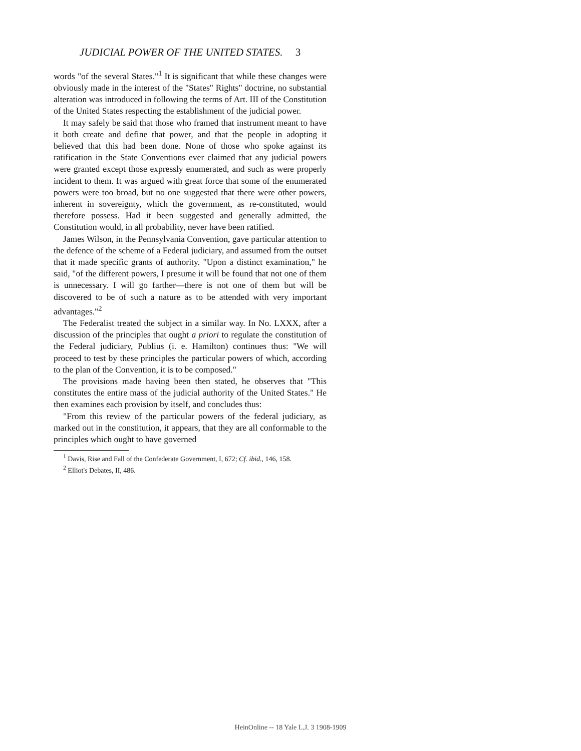JUDICIAL POWER OF THE UNITED STATES. 3
words "of the several States."<sup>1</sup> It is significant that while these changes were obviously made in the interest of the "States" Rights" doctrine, no substantial alteration was introduced in following the terms of Art. III of the Constitution of the United States respecting the establishment of the judicial power.
It may safely be said that those who framed that instrument meant to have it both create and define that power, and that the people in adopting it believed that this had been done. None of those who spoke against its ratification in the State Conventions ever claimed that any judicial powers were granted except those expressly enumerated, and such as were properly incident to them. It was argued with great force that some of the enumerated powers were too broad, but no one suggested that there were other powers, inherent in sovereignty, which the government, as re-constituted, would therefore possess. Had it been suggested and generally admitted, the Constitution would, in all probability, never have been ratified.
James Wilson, in the Pennsylvania Convention, gave particular attention to the defence of the scheme of a Federal judiciary, and assumed from the outset that it made specific grants of authority. "Upon a distinct examination," he said, "of the different powers, I presume it will be found that not one of them is unnecessary. I will go farther—there is not one of them but will be discovered to be of such a nature as to be attended with very important advantages."<sup>2</sup>
The Federalist treated the subject in a similar way. In No. LXXX, after a discussion of the principles that ought a priori to regulate the constitution of the Federal judiciary, Publius (i. e. Hamilton) continues thus: "We will proceed to test by these principles the particular powers of which, according to the plan of the Convention, it is to be composed."
The provisions made having been then stated, he observes that "This constitutes the entire mass of the judicial authority of the United States." He then examines each provision by itself, and concludes thus:
"From this review of the particular powers of the federal judiciary, as marked out in the constitution, it appears, that they are all conformable to the principles which ought to have governed
<sup>1</sup> Davis, Rise and Fall of the Confederate Government, I, 672; Cf. ibid., 146, 158.
<sup>2</sup> Elliot's Debates, II, 486.
HeinOnline -- 18 Yale L.J. 3 1908-1909